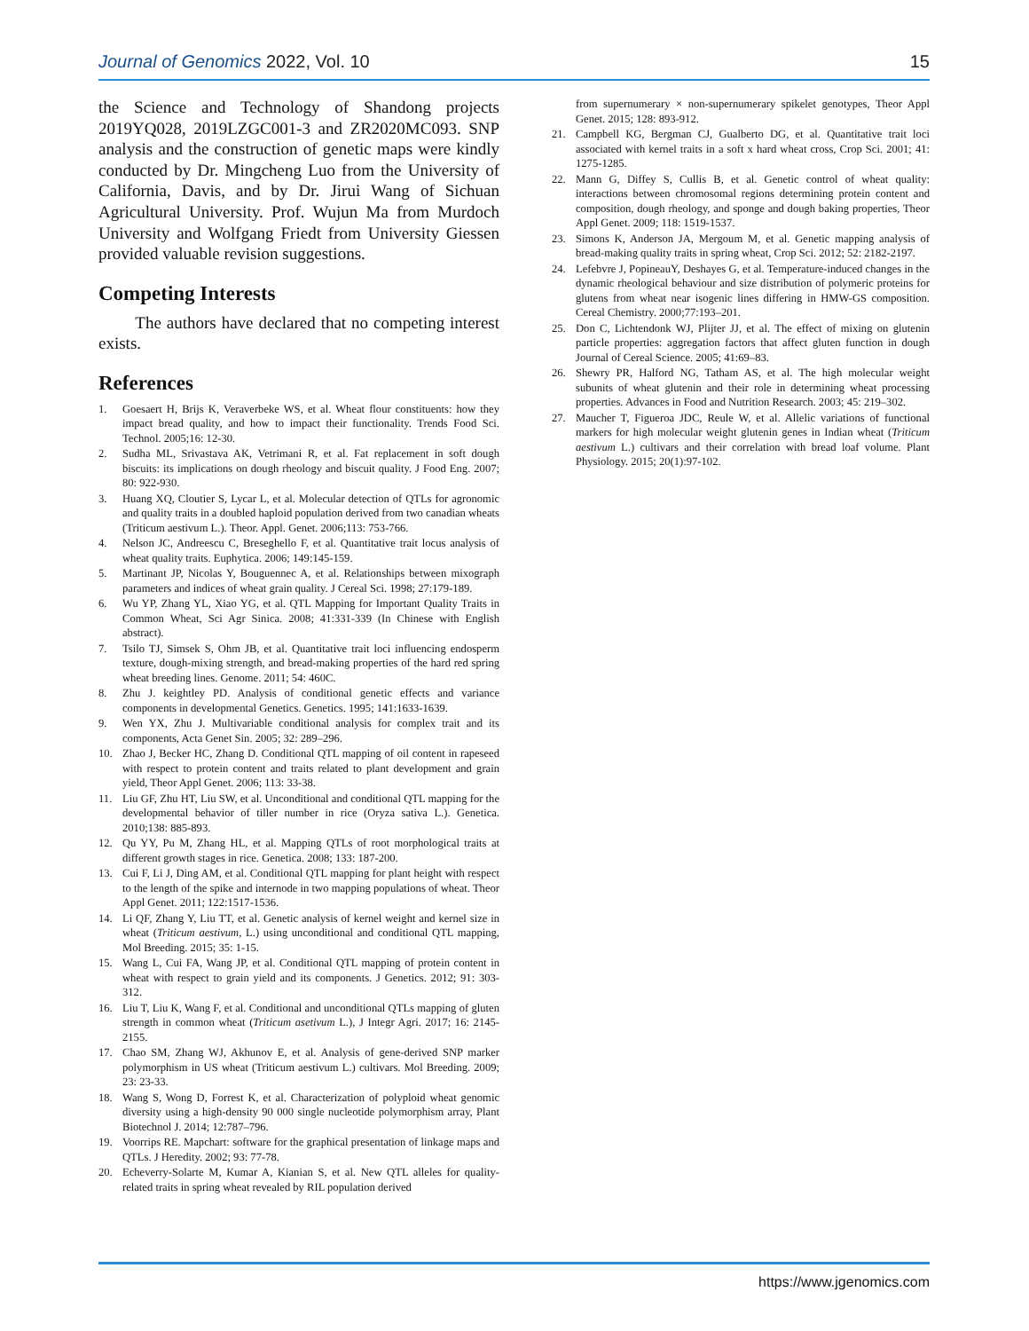Journal of Genomics 2022, Vol. 10 15
the Science and Technology of Shandong projects 2019YQ028, 2019LZGC001-3 and ZR2020MC093. SNP analysis and the construction of genetic maps were kindly conducted by Dr. Mingcheng Luo from the University of California, Davis, and by Dr. Jirui Wang of Sichuan Agricultural University. Prof. Wujun Ma from Murdoch University and Wolfgang Friedt from University Giessen provided valuable revision suggestions.
Competing Interests
The authors have declared that no competing interest exists.
References
1. Goesaert H, Brijs K, Veraverbeke WS, et al. Wheat flour constituents: how they impact bread quality, and how to impact their functionality. Trends Food Sci. Technol. 2005;16: 12-30.
2. Sudha ML, Srivastava AK, Vetrimani R, et al. Fat replacement in soft dough biscuits: its implications on dough rheology and biscuit quality. J Food Eng. 2007; 80: 922-930.
3. Huang XQ, Cloutier S, Lycar L, et al. Molecular detection of QTLs for agronomic and quality traits in a doubled haploid population derived from two canadian wheats (Triticum aestivum L.). Theor. Appl. Genet. 2006;113: 753-766.
4. Nelson JC, Andreescu C, Breseghello F, et al. Quantitative trait locus analysis of wheat quality traits. Euphytica. 2006; 149:145-159.
5. Martinant JP, Nicolas Y, Bouguennec A, et al. Relationships between mixograph parameters and indices of wheat grain quality. J Cereal Sci. 1998; 27:179-189.
6. Wu YP, Zhang YL, Xiao YG, et al. QTL Mapping for Important Quality Traits in Common Wheat, Sci Agr Sinica. 2008; 41:331-339 (In Chinese with English abstract).
7. Tsilo TJ, Simsek S, Ohm JB, et al. Quantitative trait loci influencing endosperm texture, dough-mixing strength, and bread-making properties of the hard red spring wheat breeding lines. Genome. 2011; 54: 460C.
8. Zhu J. keightley PD. Analysis of conditional genetic effects and variance components in developmental Genetics. Genetics. 1995; 141:1633-1639.
9. Wen YX, Zhu J. Multivariable conditional analysis for complex trait and its components, Acta Genet Sin. 2005; 32: 289–296.
10. Zhao J, Becker HC, Zhang D. Conditional QTL mapping of oil content in rapeseed with respect to protein content and traits related to plant development and grain yield, Theor Appl Genet. 2006; 113: 33-38.
11. Liu GF, Zhu HT, Liu SW, et al. Unconditional and conditional QTL mapping for the developmental behavior of tiller number in rice (Oryza sativa L.). Genetica. 2010;138: 885-893.
12. Qu YY, Pu M, Zhang HL, et al. Mapping QTLs of root morphological traits at different growth stages in rice. Genetica. 2008; 133: 187-200.
13. Cui F, Li J, Ding AM, et al. Conditional QTL mapping for plant height with respect to the length of the spike and internode in two mapping populations of wheat. Theor Appl Genet. 2011; 122:1517-1536.
14. Li QF, Zhang Y, Liu TT, et al. Genetic analysis of kernel weight and kernel size in wheat (Triticum aestivum, L.) using unconditional and conditional QTL mapping, Mol Breeding. 2015; 35: 1-15.
15. Wang L, Cui FA, Wang JP, et al. Conditional QTL mapping of protein content in wheat with respect to grain yield and its components. J Genetics. 2012; 91: 303-312.
16. Liu T, Liu K, Wang F, et al. Conditional and unconditional QTLs mapping of gluten strength in common wheat (Triticum asetivum L.), J Integr Agri. 2017; 16: 2145-2155.
17. Chao SM, Zhang WJ, Akhunov E, et al. Analysis of gene-derived SNP marker polymorphism in US wheat (Triticum aestivum L.) cultivars. Mol Breeding. 2009; 23: 23-33.
18. Wang S, Wong D, Forrest K, et al. Characterization of polyploid wheat genomic diversity using a high-density 90 000 single nucleotide polymorphism array, Plant Biotechnol J. 2014; 12:787–796.
19. Voorrips RE. Mapchart: software for the graphical presentation of linkage maps and QTLs. J Heredity. 2002; 93: 77-78.
20. Echeverry-Solarte M, Kumar A, Kianian S, et al. New QTL alleles for quality-related traits in spring wheat revealed by RIL population derived
from supernumerary × non-supernumerary spikelet genotypes, Theor Appl Genet. 2015; 128: 893-912.
21. Campbell KG, Bergman CJ, Gualberto DG, et al. Quantitative trait loci associated with kernel traits in a soft x hard wheat cross, Crop Sci. 2001; 41: 1275-1285.
22. Mann G, Diffey S, Cullis B, et al. Genetic control of wheat quality: interactions between chromosomal regions determining protein content and composition, dough rheology, and sponge and dough baking properties, Theor Appl Genet. 2009; 118: 1519-1537.
23. Simons K, Anderson JA, Mergoum M, et al. Genetic mapping analysis of bread-making quality traits in spring wheat, Crop Sci. 2012; 52: 2182-2197.
24. Lefebvre J, PopineauY, Deshayes G, et al. Temperature-induced changes in the dynamic rheological behaviour and size distribution of polymeric proteins for glutens from wheat near isogenic lines differing in HMW-GS composition. Cereal Chemistry. 2000;77:193–201.
25. Don C, Lichtendonk WJ, Plijter JJ, et al. The effect of mixing on glutenin particle properties: aggregation factors that affect gluten function in dough Journal of Cereal Science. 2005; 41:69–83.
26. Shewry PR, Halford NG, Tatham AS, et al. The high molecular weight subunits of wheat glutenin and their role in determining wheat processing properties. Advances in Food and Nutrition Research. 2003; 45: 219–302.
27. Maucher T, Figueroa JDC, Reule W, et al. Allelic variations of functional markers for high molecular weight glutenin genes in Indian wheat (Triticum aestivum L.) cultivars and their correlation with bread loaf volume. Plant Physiology. 2015; 20(1):97-102.
https://www.jgenomics.com